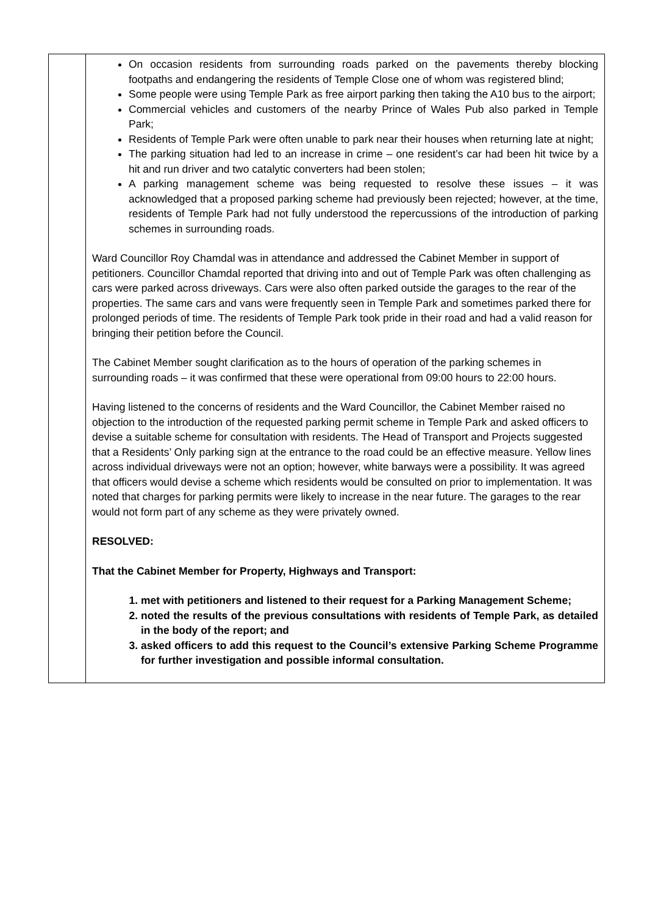| | On occasion residents from surrounding roads parked on the pavements thereby blocking footpaths and endangering the residents of Temple Close one of whom was registered blind; Some people were using Temple Park as free airport parking then taking the A10 bus to the airport; Commercial vehicles and customers of the nearby Prince of Wales Pub also parked in Temple Park; Residents of Temple Park were often unable to park near their houses when returning late at night; The parking situation had led to an increase in crime – one resident’s car had been hit twice by a hit and run driver and two catalytic converters had been stolen; A parking management scheme was being requested to resolve these issues – it was acknowledged that a proposed parking scheme had previously been rejected; however, at the time, residents of Temple Park had not fully understood the repercussions of the introduction of parking schemes in surrounding roads. Ward Councillor Roy Chamdal was in attendance and addressed the Cabinet Member in support of petitioners. Councillor Chamdal reported that driving into and out of Temple Park was often challenging as cars were parked across driveways. Cars were also often parked outside the garages to the rear of the properties. The same cars and vans were frequently seen in Temple Park and sometimes parked there for prolonged periods of time. The residents of Temple Park took pride in their road and had a valid reason for bringing their petition before the Council. The Cabinet Member sought clarification as to the hours of operation of the parking schemes in surrounding roads – it was confirmed that these were operational from 09:00 hours to 22:00 hours. Having listened to the concerns of residents and the Ward Councillor, the Cabinet Member raised no objection to the introduction of the requested parking permit scheme in Temple Park and asked officers to devise a suitable scheme for consultation with residents. The Head of Transport and Projects suggested that a Residents’ Only parking sign at the entrance to the road could be an effective measure. Yellow lines across individual driveways were not an option; however, white barways were a possibility. It was agreed that officers would devise a scheme which residents would be consulted on prior to implementation. It was noted that charges for parking permits were likely to increase in the near future. The garages to the rear would not form part of any scheme as they were privately owned. RESOLVED: That the Cabinet Member for Property, Highways and Transport: 1. met with petitioners and listened to their request for a Parking Management Scheme; 2. noted the results of the previous consultations with residents of Temple Park, as detailed in the body of the report; and 3. asked officers to add this request to the Council’s extensive Parking Scheme Programme for further investigation and possible informal consultation. |